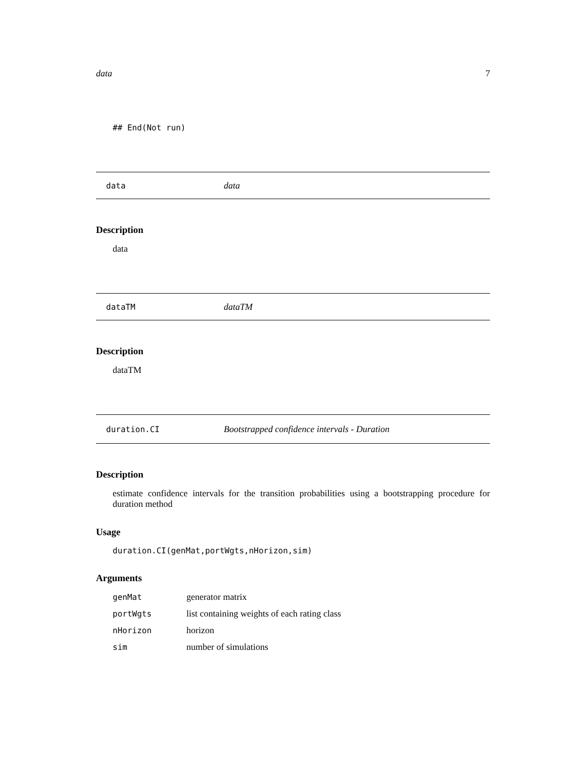data 7
## End(Not run)
data data
Description
data
dataTM dataTM
Description
dataTM
duration.CI Bootstrapped confidence intervals - Duration
Description
estimate confidence intervals for the transition probabilities using a bootstrapping procedure for duration method
Usage
duration.CI(genMat,portWgts,nHorizon,sim)
Arguments
| genMat | generator matrix |
| portWgts | list containing weights of each rating class |
| nHorizon | horizon |
| sim | number of simulations |